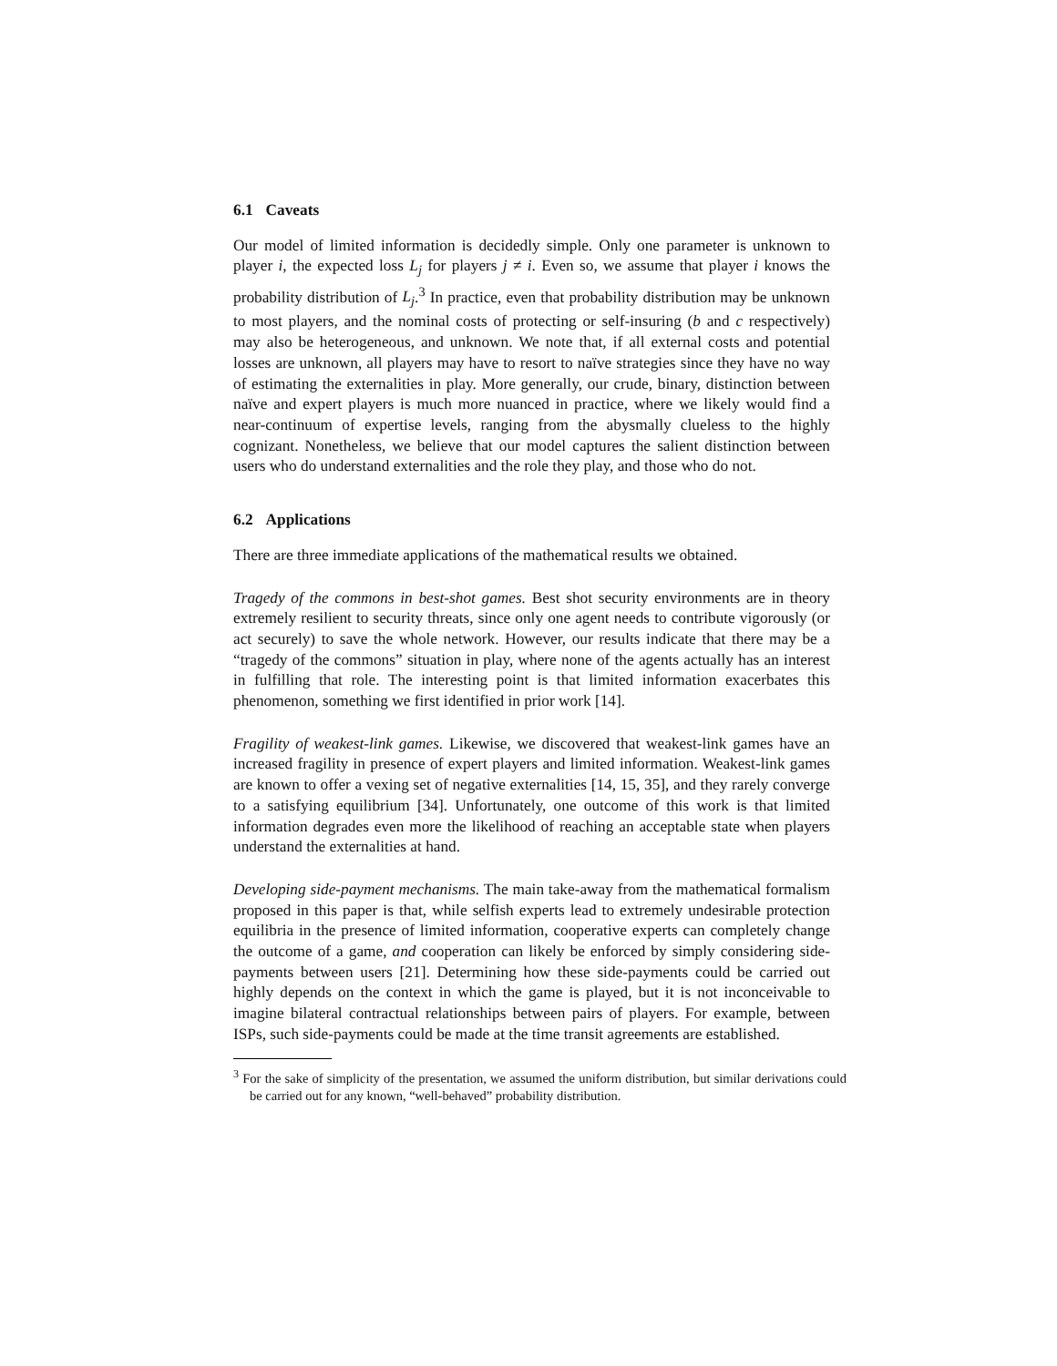6.1 Caveats
Our model of limited information is decidedly simple. Only one parameter is unknown to player i, the expected loss L<sub>j</sub> for players j ≠ i. Even so, we assume that player i knows the probability distribution of L<sub>j</sub>.<sup>3</sup> In practice, even that probability distribution may be unknown to most players, and the nominal costs of protecting or self-insuring (b and c respectively) may also be heterogeneous, and unknown. We note that, if all external costs and potential losses are unknown, all players may have to resort to naïve strategies since they have no way of estimating the externalities in play. More generally, our crude, binary, distinction between naïve and expert players is much more nuanced in practice, where we likely would find a near-continuum of expertise levels, ranging from the abysmally clueless to the highly cognizant. Nonetheless, we believe that our model captures the salient distinction between users who do understand externalities and the role they play, and those who do not.
6.2 Applications
There are three immediate applications of the mathematical results we obtained.
Tragedy of the commons in best-shot games. Best shot security environments are in theory extremely resilient to security threats, since only one agent needs to contribute vigorously (or act securely) to save the whole network. However, our results indicate that there may be a “tragedy of the commons” situation in play, where none of the agents actually has an interest in fulfilling that role. The interesting point is that limited information exacerbates this phenomenon, something we first identified in prior work [14].
Fragility of weakest-link games. Likewise, we discovered that weakest-link games have an increased fragility in presence of expert players and limited information. Weakest-link games are known to offer a vexing set of negative externalities [14, 15, 35], and they rarely converge to a satisfying equilibrium [34]. Unfortunately, one outcome of this work is that limited information degrades even more the likelihood of reaching an acceptable state when players understand the externalities at hand.
Developing side-payment mechanisms. The main take-away from the mathematical formalism proposed in this paper is that, while selfish experts lead to extremely undesirable protection equilibria in the presence of limited information, cooperative experts can completely change the outcome of a game, and cooperation can likely be enforced by simply considering side-payments between users [21]. Determining how these side-payments could be carried out highly depends on the context in which the game is played, but it is not inconceivable to imagine bilateral contractual relationships between pairs of players. For example, between ISPs, such side-payments could be made at the time transit agreements are established.
<sup>3</sup> For the sake of simplicity of the presentation, we assumed the uniform distribution, but similar derivations could be carried out for any known, “well-behaved” probability distribution.